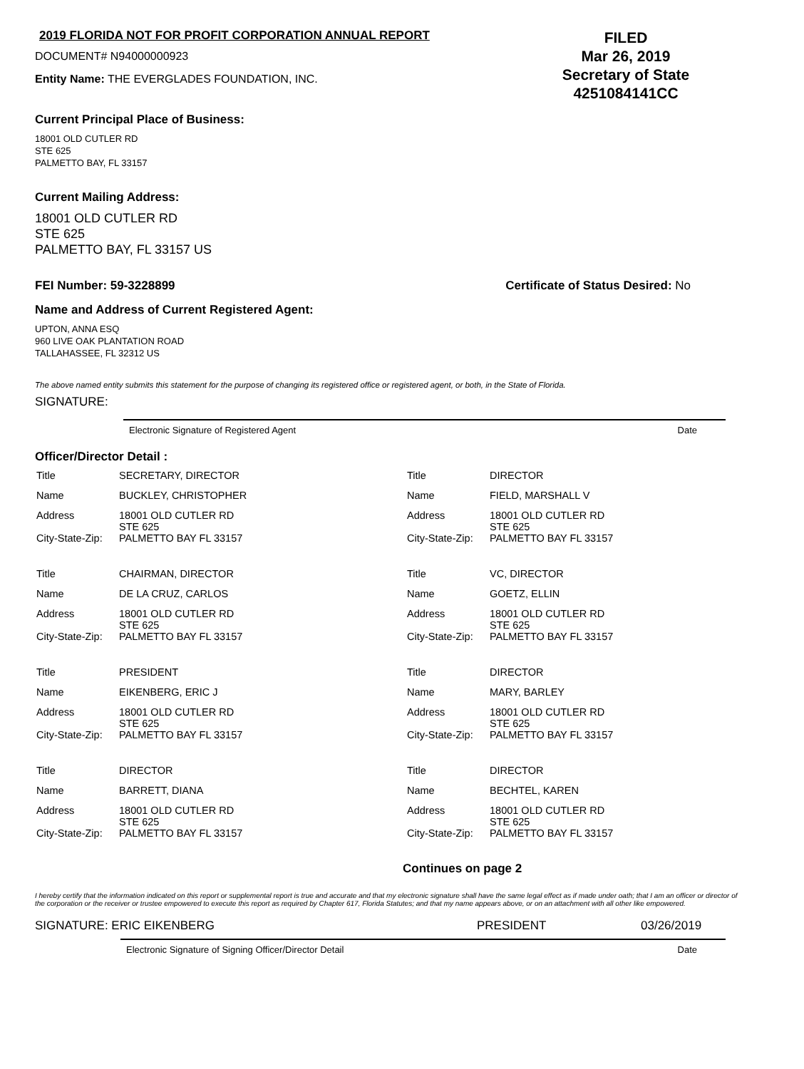2019 FLORIDA NOT FOR PROFIT CORPORATION ANNUAL REPORT
DOCUMENT# N94000000923
Entity Name: THE EVERGLADES FOUNDATION, INC.
FILED
Mar 26, 2019
Secretary of State
4251084141CC
Current Principal Place of Business:
18001 OLD CUTLER RD
STE 625
PALMETTO BAY, FL 33157
Current Mailing Address:
18001 OLD CUTLER RD
STE 625
PALMETTO BAY, FL 33157 US
FEI Number: 59-3228899 Certificate of Status Desired: No
Name and Address of Current Registered Agent:
UPTON, ANNA ESQ
960 LIVE OAK PLANTATION ROAD
TALLAHASSEE, FL 32312 US
The above named entity submits this statement for the purpose of changing its registered office or registered agent, or both, in the State of Florida.
SIGNATURE:
Electronic Signature of Registered Agent Date
Officer/Director Detail :
| Title | SECRETARY, DIRECTOR | Title | DIRECTOR |
| Name | BUCKLEY, CHRISTOPHER | Name | FIELD, MARSHALL V |
| Address | 18001 OLD CUTLER RD STE 625 | Address | 18001 OLD CUTLER RD STE 625 |
| City-State-Zip: | PALMETTO BAY FL 33157 | City-State-Zip: | PALMETTO BAY FL 33157 |
| Title | CHAIRMAN, DIRECTOR | Title | VC, DIRECTOR |
| Name | DE LA CRUZ, CARLOS | Name | GOETZ, ELLIN |
| Address | 18001 OLD CUTLER RD STE 625 | Address | 18001 OLD CUTLER RD STE 625 |
| City-State-Zip: | PALMETTO BAY FL 33157 | City-State-Zip: | PALMETTO BAY FL 33157 |
| Title | PRESIDENT | Title | DIRECTOR |
| Name | EIKENBERG, ERIC J | Name | MARY, BARLEY |
| Address | 18001 OLD CUTLER RD STE 625 | Address | 18001 OLD CUTLER RD STE 625 |
| City-State-Zip: | PALMETTO BAY FL 33157 | City-State-Zip: | PALMETTO BAY FL 33157 |
| Title | DIRECTOR | Title | DIRECTOR |
| Name | BARRETT, DIANA | Name | BECHTEL, KAREN |
| Address | 18001 OLD CUTLER RD STE 625 | Address | 18001 OLD CUTLER RD STE 625 |
| City-State-Zip: | PALMETTO BAY FL 33157 | City-State-Zip: | PALMETTO BAY FL 33157 |
Continues on page 2
I hereby certify that the information indicated on this report or supplemental report is true and accurate and that my electronic signature shall have the same legal effect as if made under oath; that I am an officer or director of the corporation or the receiver or trustee empowered to execute this report as required by Chapter 617, Florida Statutes; and that my name appears above, or on an attachment with all other like empowered.
SIGNATURE: ERIC EIKENBERG PRESIDENT 03/26/2019
Electronic Signature of Signing Officer/Director Detail Date